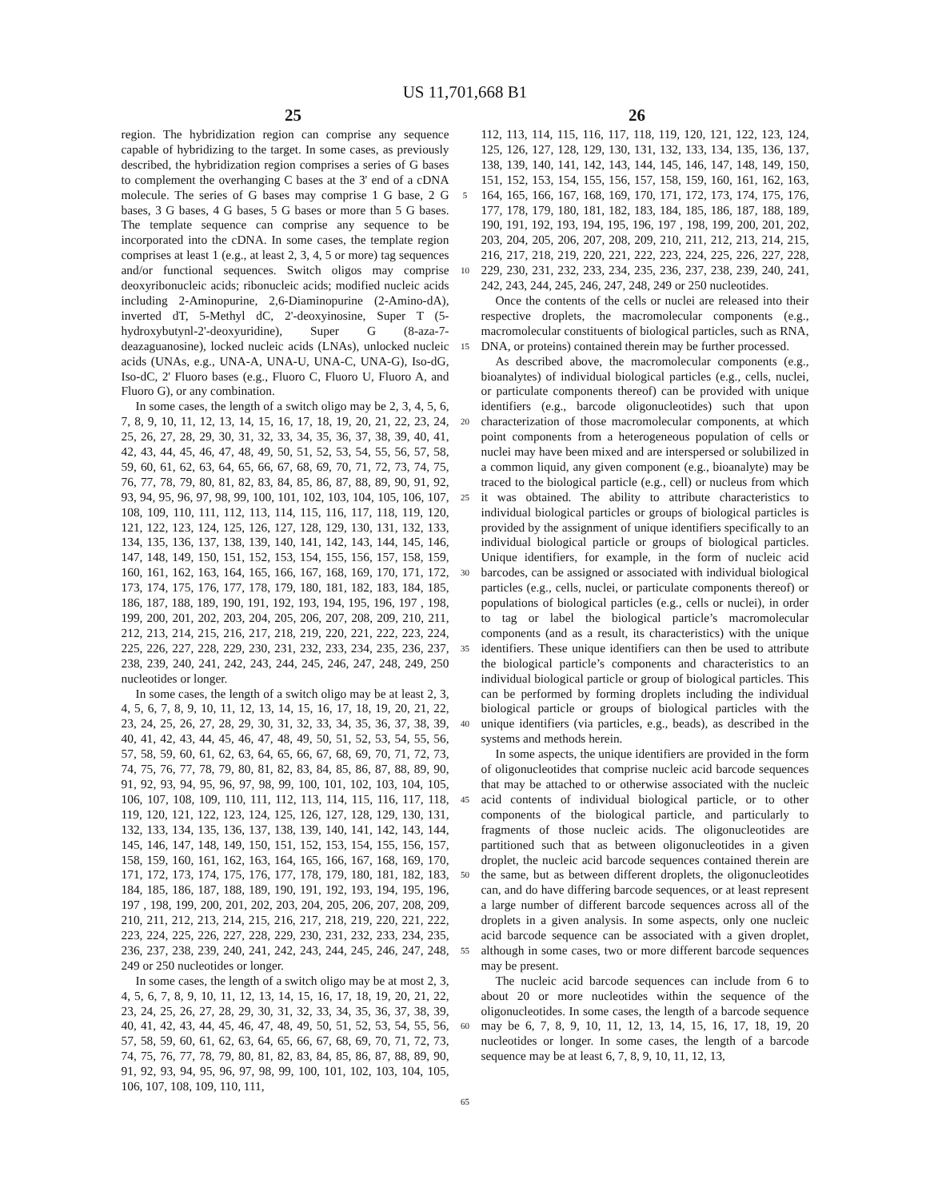US 11,701,668 B1
25 26
region. The hybridization region can comprise any sequence capable of hybridizing to the target. In some cases, as previously described, the hybridization region comprises a series of G bases to complement the overhanging C bases at the 3' end of a cDNA molecule. The series of G bases may comprise 1 G base, 2 G bases, 3 G bases, 4 G bases, 5 G bases or more than 5 G bases. The template sequence can comprise any sequence to be incorporated into the cDNA. In some cases, the template region comprises at least 1 (e.g., at least 2, 3, 4, 5 or more) tag sequences and/or functional sequences. Switch oligos may comprise deoxyribonucleic acids; ribonucleic acids; modified nucleic acids including 2-Aminopurine, 2,6-Diaminopurine (2-Amino-dA), inverted dT, 5-Methyl dC, 2'-deoxyinosine, Super T (5-hydroxybutynl-2'-deoxyuridine), Super G (8-aza-7-deazaguanosine), locked nucleic acids (LNAs), unlocked nucleic acids (UNAs, e.g., UNA-A, UNA-U, UNA-C, UNA-G), Iso-dG, Iso-dC, 2' Fluoro bases (e.g., Fluoro C, Fluoro U, Fluoro A, and Fluoro G), or any combination.
In some cases, the length of a switch oligo may be 2, 3, 4, 5, 6, 7, 8, 9, 10, 11, 12, 13, 14, 15, 16, 17, 18, 19, 20, 21, 22, 23, 24, 25, 26, 27, 28, 29, 30, 31, 32, 33, 34, 35, 36, 37, 38, 39, 40, 41, 42, 43, 44, 45, 46, 47, 48, 49, 50, 51, 52, 53, 54, 55, 56, 57, 58, 59, 60, 61, 62, 63, 64, 65, 66, 67, 68, 69, 70, 71, 72, 73, 74, 75, 76, 77, 78, 79, 80, 81, 82, 83, 84, 85, 86, 87, 88, 89, 90, 91, 92, 93, 94, 95, 96, 97, 98, 99, 100, 101, 102, 103, 104, 105, 106, 107, 108, 109, 110, 111, 112, 113, 114, 115, 116, 117, 118, 119, 120, 121, 122, 123, 124, 125, 126, 127, 128, 129, 130, 131, 132, 133, 134, 135, 136, 137, 138, 139, 140, 141, 142, 143, 144, 145, 146, 147, 148, 149, 150, 151, 152, 153, 154, 155, 156, 157, 158, 159, 160, 161, 162, 163, 164, 165, 166, 167, 168, 169, 170, 171, 172, 173, 174, 175, 176, 177, 178, 179, 180, 181, 182, 183, 184, 185, 186, 187, 188, 189, 190, 191, 192, 193, 194, 195, 196, 197 , 198, 199, 200, 201, 202, 203, 204, 205, 206, 207, 208, 209, 210, 211, 212, 213, 214, 215, 216, 217, 218, 219, 220, 221, 222, 223, 224, 225, 226, 227, 228, 229, 230, 231, 232, 233, 234, 235, 236, 237, 238, 239, 240, 241, 242, 243, 244, 245, 246, 247, 248, 249, 250 nucleotides or longer.
In some cases, the length of a switch oligo may be at least 2, 3, 4, 5, 6, 7, 8, 9, 10, 11, 12, 13, 14, 15, 16, 17, 18, 19, 20, 21, 22, 23, 24, 25, 26, 27, 28, 29, 30, 31, 32, 33, 34, 35, 36, 37, 38, 39, 40, 41, 42, 43, 44, 45, 46, 47, 48, 49, 50, 51, 52, 53, 54, 55, 56, 57, 58, 59, 60, 61, 62, 63, 64, 65, 66, 67, 68, 69, 70, 71, 72, 73, 74, 75, 76, 77, 78, 79, 80, 81, 82, 83, 84, 85, 86, 87, 88, 89, 90, 91, 92, 93, 94, 95, 96, 97, 98, 99, 100, 101, 102, 103, 104, 105, 106, 107, 108, 109, 110, 111, 112, 113, 114, 115, 116, 117, 118, 119, 120, 121, 122, 123, 124, 125, 126, 127, 128, 129, 130, 131, 132, 133, 134, 135, 136, 137, 138, 139, 140, 141, 142, 143, 144, 145, 146, 147, 148, 149, 150, 151, 152, 153, 154, 155, 156, 157, 158, 159, 160, 161, 162, 163, 164, 165, 166, 167, 168, 169, 170, 171, 172, 173, 174, 175, 176, 177, 178, 179, 180, 181, 182, 183, 184, 185, 186, 187, 188, 189, 190, 191, 192, 193, 194, 195, 196, 197 , 198, 199, 200, 201, 202, 203, 204, 205, 206, 207, 208, 209, 210, 211, 212, 213, 214, 215, 216, 217, 218, 219, 220, 221, 222, 223, 224, 225, 226, 227, 228, 229, 230, 231, 232, 233, 234, 235, 236, 237, 238, 239, 240, 241, 242, 243, 244, 245, 246, 247, 248, 249 or 250 nucleotides or longer.
In some cases, the length of a switch oligo may be at most 2, 3, 4, 5, 6, 7, 8, 9, 10, 11, 12, 13, 14, 15, 16, 17, 18, 19, 20, 21, 22, 23, 24, 25, 26, 27, 28, 29, 30, 31, 32, 33, 34, 35, 36, 37, 38, 39, 40, 41, 42, 43, 44, 45, 46, 47, 48, 49, 50, 51, 52, 53, 54, 55, 56, 57, 58, 59, 60, 61, 62, 63, 64, 65, 66, 67, 68, 69, 70, 71, 72, 73, 74, 75, 76, 77, 78, 79, 80, 81, 82, 83, 84, 85, 86, 87, 88, 89, 90, 91, 92, 93, 94, 95, 96, 97, 98, 99, 100, 101, 102, 103, 104, 105, 106, 107, 108, 109, 110, 111,
5
10
15
20
25
30
35
40
45
50
55
60
65
112, 113, 114, 115, 116, 117, 118, 119, 120, 121, 122, 123, 124, 125, 126, 127, 128, 129, 130, 131, 132, 133, 134, 135, 136, 137, 138, 139, 140, 141, 142, 143, 144, 145, 146, 147, 148, 149, 150, 151, 152, 153, 154, 155, 156, 157, 158, 159, 160, 161, 162, 163, 164, 165, 166, 167, 168, 169, 170, 171, 172, 173, 174, 175, 176, 177, 178, 179, 180, 181, 182, 183, 184, 185, 186, 187, 188, 189, 190, 191, 192, 193, 194, 195, 196, 197 , 198, 199, 200, 201, 202, 203, 204, 205, 206, 207, 208, 209, 210, 211, 212, 213, 214, 215, 216, 217, 218, 219, 220, 221, 222, 223, 224, 225, 226, 227, 228, 229, 230, 231, 232, 233, 234, 235, 236, 237, 238, 239, 240, 241, 242, 243, 244, 245, 246, 247, 248, 249 or 250 nucleotides.
Once the contents of the cells or nuclei are released into their respective droplets, the macromolecular components (e.g., macromolecular constituents of biological particles, such as RNA, DNA, or proteins) contained therein may be further processed.
As described above, the macromolecular components (e.g., bioanalytes) of individual biological particles (e.g., cells, nuclei, or particulate components thereof) can be provided with unique identifiers (e.g., barcode oligonucleotides) such that upon characterization of those macromolecular components, at which point components from a heterogeneous population of cells or nuclei may have been mixed and are interspersed or solubilized in a common liquid, any given component (e.g., bioanalyte) may be traced to the biological particle (e.g., cell) or nucleus from which it was obtained. The ability to attribute characteristics to individual biological particles or groups of biological particles is provided by the assignment of unique identifiers specifically to an individual biological particle or groups of biological particles. Unique identifiers, for example, in the form of nucleic acid barcodes, can be assigned or associated with individual biological particles (e.g., cells, nuclei, or particulate components thereof) or populations of biological particles (e.g., cells or nuclei), in order to tag or label the biological particle’s macromolecular components (and as a result, its characteristics) with the unique identifiers. These unique identifiers can then be used to attribute the biological particle’s components and characteristics to an individual biological particle or group of biological particles. This can be performed by forming droplets including the individual biological particle or groups of biological particles with the unique identifiers (via particles, e.g., beads), as described in the systems and methods herein.
In some aspects, the unique identifiers are provided in the form of oligonucleotides that comprise nucleic acid barcode sequences that may be attached to or otherwise associated with the nucleic acid contents of individual biological particle, or to other components of the biological particle, and particularly to fragments of those nucleic acids. The oligonucleotides are partitioned such that as between oligonucleotides in a given droplet, the nucleic acid barcode sequences contained therein are the same, but as between different droplets, the oligonucleotides can, and do have differing barcode sequences, or at least represent a large number of different barcode sequences across all of the droplets in a given analysis. In some aspects, only one nucleic acid barcode sequence can be associated with a given droplet, although in some cases, two or more different barcode sequences may be present.
The nucleic acid barcode sequences can include from 6 to about 20 or more nucleotides within the sequence of the oligonucleotides. In some cases, the length of a barcode sequence may be 6, 7, 8, 9, 10, 11, 12, 13, 14, 15, 16, 17, 18, 19, 20 nucleotides or longer. In some cases, the length of a barcode sequence may be at least 6, 7, 8, 9, 10, 11, 12, 13,